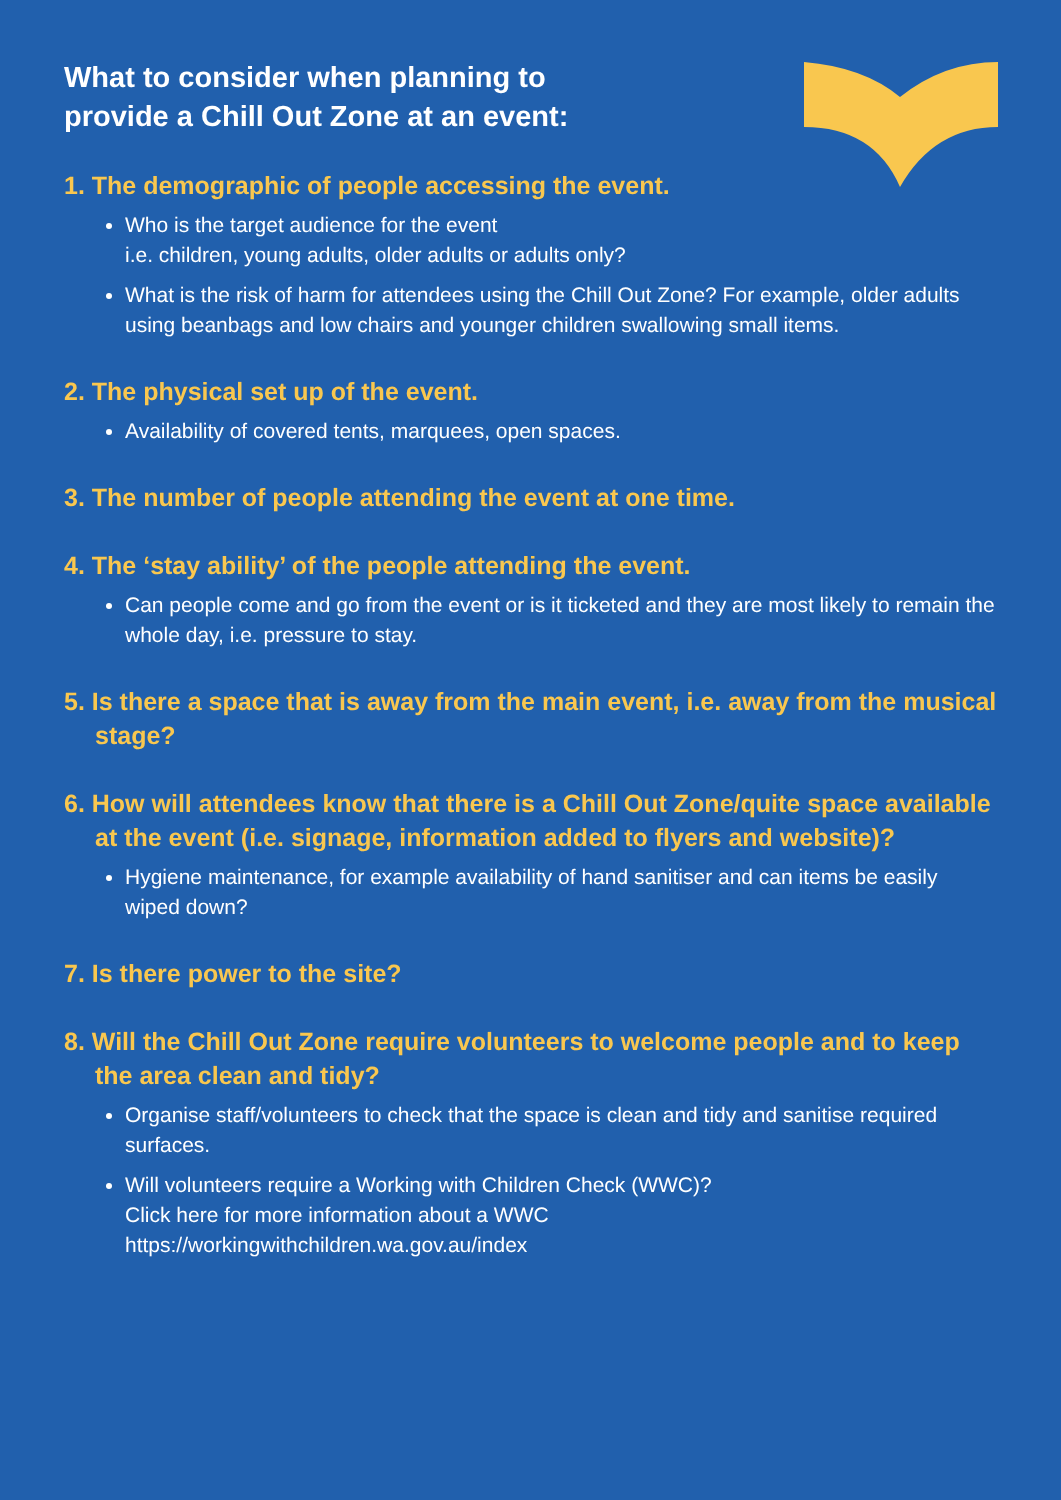What to consider when planning to
provide a Chill Out Zone at an event:
1. The demographic of people accessing the event.
Who is the target audience for the event
i.e. children, young adults, older adults or adults only?
What is the risk of harm for attendees using the Chill Out Zone? For example, older adults using beanbags and low chairs and younger children swallowing small items.
2. The physical set up of the event.
Availability of covered tents, marquees, open spaces.
3. The number of people attending the event at one time.
4. The ‘stay ability’ of the people attending the event.
Can people come and go from the event or is it ticketed and they are most likely to remain the whole day, i.e. pressure to stay.
5. Is there a space that is away from the main event, i.e. away from the musical stage?
6. How will attendees know that there is a Chill Out Zone/quite space available at the event (i.e. signage, information added to flyers and website)?
Hygiene maintenance, for example availability of hand sanitiser and can items be easily wiped down?
7. Is there power to the site?
8. Will the Chill Out Zone require volunteers to welcome people and to keep the area clean and tidy?
Organise staff/volunteers to check that the space is clean and tidy and sanitise required surfaces.
Will volunteers require a Working with Children Check (WWC)?
Click here for more information about a WWC
https://workingwithchildren.wa.gov.au/index